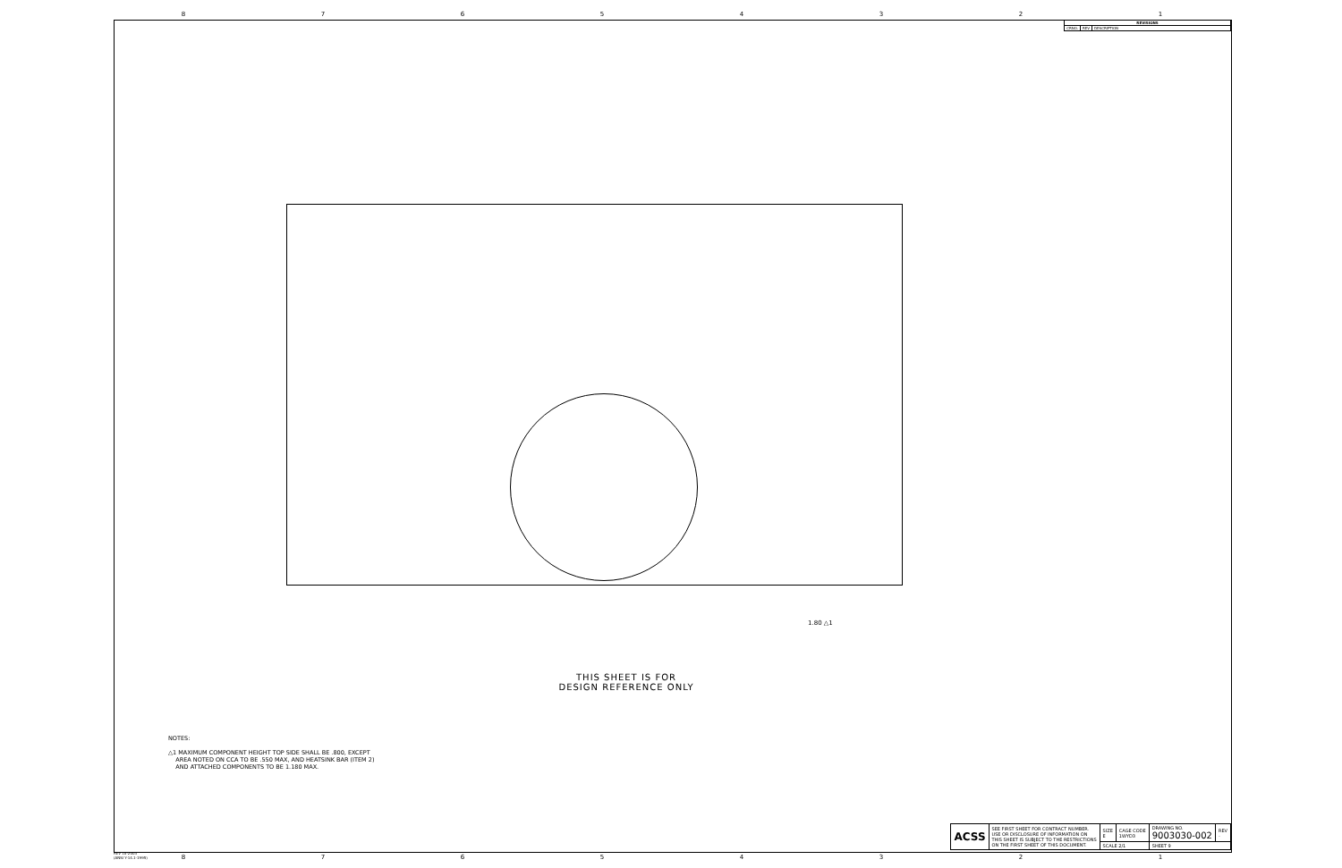87654321
| REVISIONS | | |
| --- | --- | --- |
| CRNO. | REV | DESCRIPTION |
1.80 △1
THIS SHEET IS FOR
DESIGN REFERENCE ONLY
NOTES:
△1 MAXIMUM COMPONENT HEIGHT TOP SIDE SHALL BE .800, EXCEPT
AREA NOTED ON CCA TO BE .550 MAX, AND HEATSINK BAR (ITEM 2)
AND ATTACHED COMPONENTS TO BE 1.180 MAX.
| ACSS | SEE FIRST SHEET FOR CONTRACT NUMBER. USE OR DISCLOSURE OF INFORMATION ON THIS SHEET IS SUBJECT TO THE RESTRICTIONS ON THE FIRST SHEET OF THIS DOCUMENT. | SIZE E | CAGE CODE 1WYD3 | DRAWING NO. 9003030-002 | REV - |
| | | SCALE 2/1 | | SHEET 9 | |
REV 10-2003
(ANSI Y-14.1-1995)
87654321